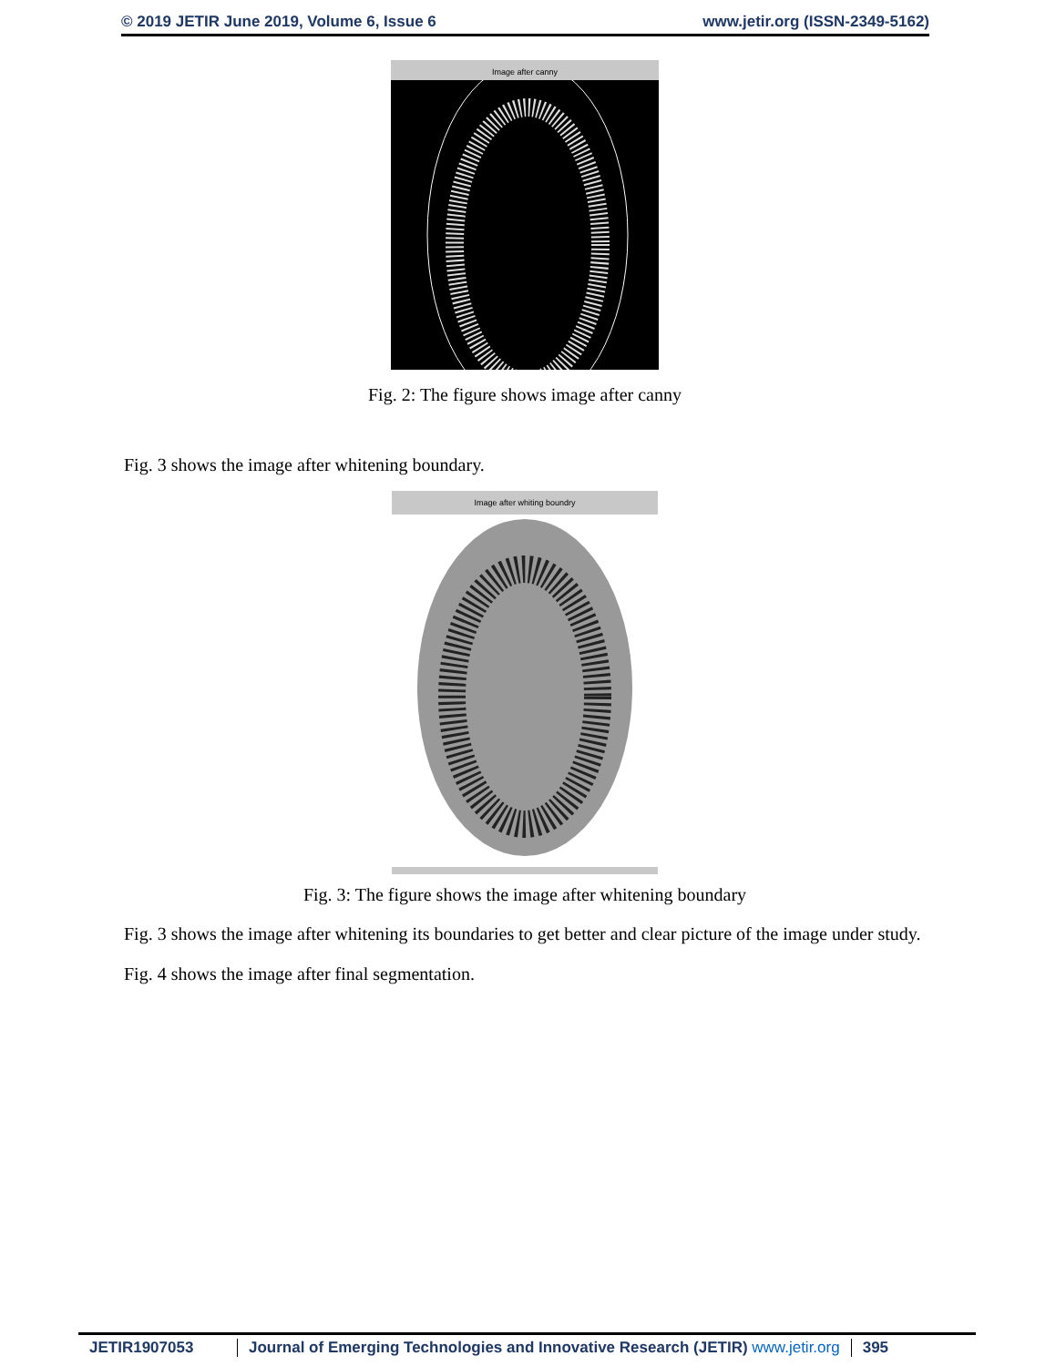© 2019 JETIR June 2019, Volume 6, Issue 6 www.jetir.org (ISSN-2349-5162)
Image after canny
Fig. 2: The figure shows image after canny
Fig. 3 shows the image after whitening boundary.
Image after whiting boundry
Fig. 3: The figure shows the image after whitening boundary
Fig. 3 shows the image after whitening its boundaries to get better and clear picture of the image under study.
Fig. 4 shows the image after final segmentation.
JETIR1907053 Journal of Emerging Technologies and Innovative Research (JETIR) www.jetir.org
395